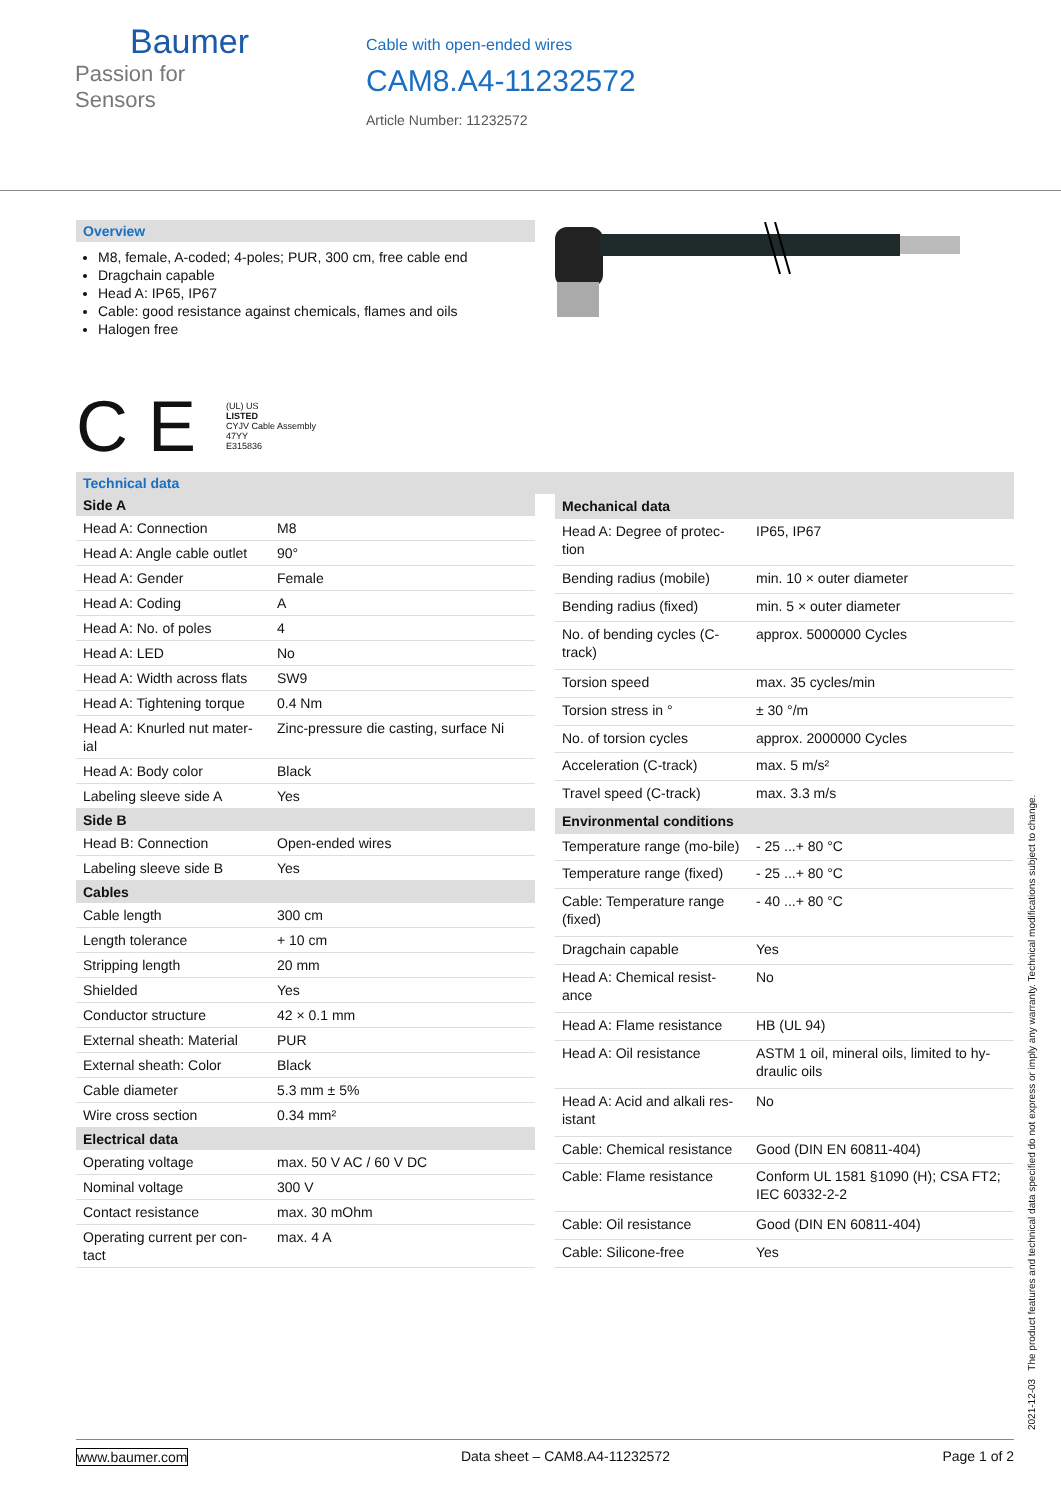Baumer
Passion for Sensors
Cable with open-ended wires
CAM8.A4-11232572
Article Number: 11232572
Overview
M8, female, A-coded; 4-poles; PUR, 300 cm, free cable end
Dragchain capable
Head A: IP65, IP67
Cable: good resistance against chemicals, flames and oils
Halogen free
C E
(UL) US
LISTED
CYJV Cable Assembly
47YY
E315836
Technical data
| Side A | |
| --- | --- |
| Head A: Connection | M8 |
| Head A: Angle cable outlet | 90° |
| Head A: Gender | Female |
| Head A: Coding | A |
| Head A: No. of poles | 4 |
| Head A: LED | No |
| Head A: Width across flats | SW9 |
| Head A: Tightening torque | 0.4 Nm |
| Head A: Knurled nut mater-ial | Zinc-pressure die casting, surface Ni |
| Head A: Body color | Black |
| Labeling sleeve side A | Yes |
| Side B | |
| Head B: Connection | Open-ended wires |
| Labeling sleeve side B | Yes |
| Cables | |
| Cable length | 300 cm |
| Length tolerance | + 10 cm |
| Stripping length | 20 mm |
| Shielded | Yes |
| Conductor structure | 42 × 0.1 mm |
| External sheath: Material | PUR |
| External sheath: Color | Black |
| Cable diameter | 5.3 mm ± 5% |
| Wire cross section | 0.34 mm² |
| Electrical data | |
| Operating voltage | max. 50 V AC / 60 V DC |
| Nominal voltage | 300 V |
| Contact resistance | max. 30 mOhm |
| Operating current per con-tact | max. 4 A |
| Mechanical data | |
| --- | --- |
| Head A: Degree of protec-tion | IP65, IP67 |
| Bending radius (mobile) | min. 10 × outer diameter |
| Bending radius (fixed) | min. 5 × outer diameter |
| No. of bending cycles (C-track) | approx. 5000000 Cycles |
| Torsion speed | max. 35 cycles/min |
| Torsion stress in ° | ± 30 °/m |
| No. of torsion cycles | approx. 2000000 Cycles |
| Acceleration (C-track) | max. 5 m/s² |
| Travel speed (C-track) | max. 3.3 m/s |
| Environmental conditions | |
| Temperature range (mo-bile) | - 25 ...+ 80 °C |
| Temperature range (fixed) | - 25 ...+ 80 °C |
| Cable: Temperature range (fixed) | - 40 ...+ 80 °C |
| Dragchain capable | Yes |
| Head A: Chemical resist-ance | No |
| Head A: Flame resistance | HB (UL 94) |
| Head A: Oil resistance | ASTM 1 oil, mineral oils, limited to hy-draulic oils |
| Head A: Acid and alkali res-istant | No |
| Cable: Chemical resistance | Good (DIN EN 60811-404) |
| Cable: Flame resistance | Conform UL 1581 §1090 (H); CSA FT2; IEC 60332-2-2 |
| Cable: Oil resistance | Good (DIN EN 60811-404) |
| Cable: Silicone-free | Yes |
2021-12-03 The product features and technical data specified do not express or imply any warranty. Technical modifications subject to change.
www.baumer.com Data sheet – CAM8.A4-11232572 Page 1 of 2